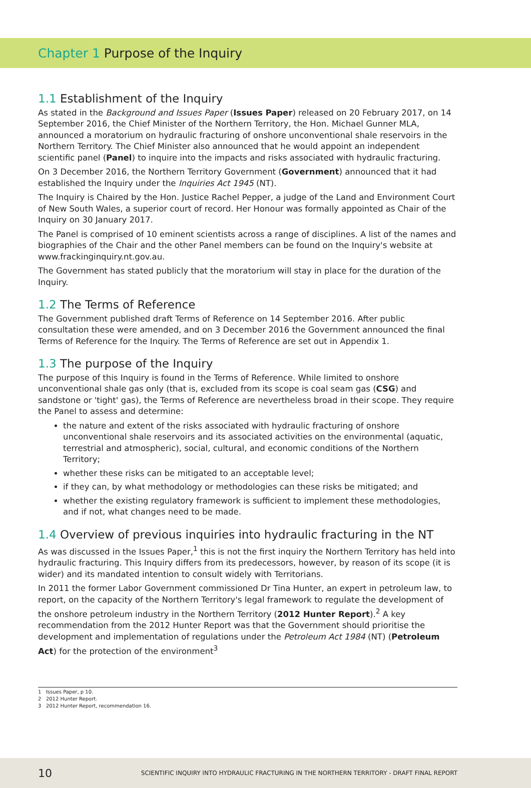Chapter 1 Purpose of the Inquiry
1.1 Establishment of the Inquiry
As stated in the Background and Issues Paper (Issues Paper) released on 20 February 2017, on 14 September 2016, the Chief Minister of the Northern Territory, the Hon. Michael Gunner MLA, announced a moratorium on hydraulic fracturing of onshore unconventional shale reservoirs in the Northern Territory. The Chief Minister also announced that he would appoint an independent scientific panel (Panel) to inquire into the impacts and risks associated with hydraulic fracturing.
On 3 December 2016, the Northern Territory Government (Government) announced that it had established the Inquiry under the Inquiries Act 1945 (NT).
The Inquiry is Chaired by the Hon. Justice Rachel Pepper, a judge of the Land and Environment Court of New South Wales, a superior court of record. Her Honour was formally appointed as Chair of the Inquiry on 30 January 2017.
The Panel is comprised of 10 eminent scientists across a range of disciplines. A list of the names and biographies of the Chair and the other Panel members can be found on the Inquiry's website at www.frackinginquiry.nt.gov.au.
The Government has stated publicly that the moratorium will stay in place for the duration of the Inquiry.
1.2 The Terms of Reference
The Government published draft Terms of Reference on 14 September 2016. After public consultation these were amended, and on 3 December 2016 the Government announced the final Terms of Reference for the Inquiry. The Terms of Reference are set out in Appendix 1.
1.3 The purpose of the Inquiry
The purpose of this Inquiry is found in the Terms of Reference. While limited to onshore unconventional shale gas only (that is, excluded from its scope is coal seam gas (CSG) and sandstone or 'tight' gas), the Terms of Reference are nevertheless broad in their scope. They require the Panel to assess and determine:
the nature and extent of the risks associated with hydraulic fracturing of onshore unconventional shale reservoirs and its associated activities on the environmental (aquatic, terrestrial and atmospheric), social, cultural, and economic conditions of the Northern Territory;
whether these risks can be mitigated to an acceptable level;
if they can, by what methodology or methodologies can these risks be mitigated; and
whether the existing regulatory framework is sufficient to implement these methodologies, and if not, what changes need to be made.
1.4 Overview of previous inquiries into hydraulic fracturing in the NT
As was discussed in the Issues Paper,<sup>1</sup> this is not the first inquiry the Northern Territory has held into hydraulic fracturing. This Inquiry differs from its predecessors, however, by reason of its scope (it is wider) and its mandated intention to consult widely with Territorians.
In 2011 the former Labor Government commissioned Dr Tina Hunter, an expert in petroleum law, to report, on the capacity of the Northern Territory's legal framework to regulate the development of the onshore petroleum industry in the Northern Territory (2012 Hunter Report).<sup>2</sup> A key recommendation from the 2012 Hunter Report was that the Government should prioritise the development and implementation of regulations under the Petroleum Act 1984 (NT) (Petroleum Act) for the protection of the environment<sup>3</sup>
1 Issues Paper, p 10.
2 2012 Hunter Report.
3 2012 Hunter Report, recommendation 16.
10 SCIENTIFIC INQUIRY INTO HYDRAULIC FRACTURING IN THE NORTHERN TERRITORY - DRAFT FINAL REPORT